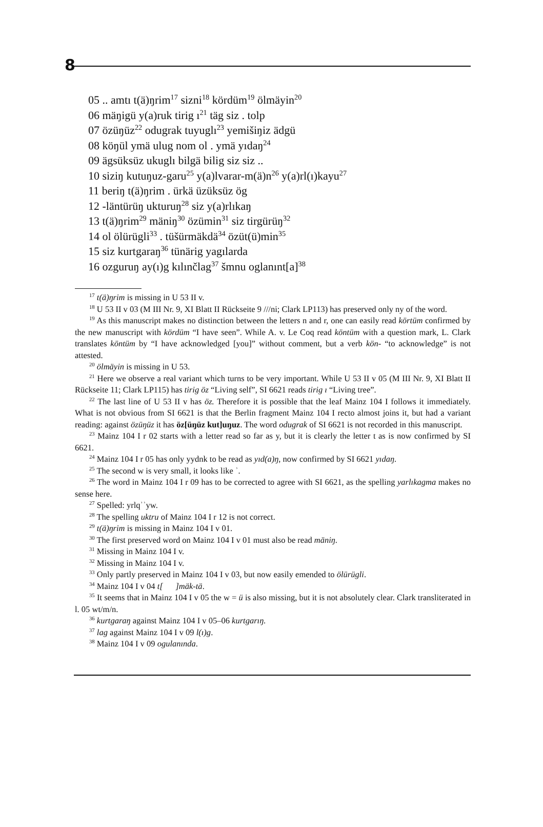8
05 .. amtı t(ä)ŋrim<sup>17</sup> sizni<sup>18</sup> kördüm<sup>19</sup> ölmäyin<sup>20</sup>
06 mäŋigü y(a)ruk tirig ı<sup>21</sup> täg siz . tolp
07 özüŋüz<sup>22</sup> odugrak tuyuglı<sup>23</sup> yemišiŋiz ädgü
08 köŋül ymä ulug nom ol . ymä yıdaŋ<sup>24</sup>
09 ägsüksüz ukuglı bilgä bilig siz siz ..
10 siziŋ kutuŋuz-garu<sup>25</sup> y(a)lvarar-m(ä)n<sup>26</sup> y(a)rl(ı)kayu<sup>27</sup>
11 beriŋ t(ä)ŋrim . ürkä üzüksüz ög
12 -läntürüŋ ukturuŋ<sup>28</sup> siz y(a)rlıkaŋ
13 t(ä)ŋrim<sup>29</sup> mäniŋ<sup>30</sup> özümin<sup>31</sup> siz tirgürüŋ<sup>32</sup>
14 ol ölürügli<sup>33</sup> . tüšürmäkdä<sup>34</sup> özüt(ü)min<sup>35</sup>
15 siz kurtgaraŋ<sup>36</sup> tünärig yagılarda
16 ozguruŋ ay(ı)g kılınčlag<sup>37</sup> šmnu oglanınt[a]<sup>38</sup>
<sup>17</sup> t(ä)ŋrim is missing in U 53 II v.
<sup>18</sup> U 53 II v 03 (M III Nr. 9, XI Blatt II Rückseite 9 ///ni; Clark LP113) has preserved only ny of the word.
<sup>19</sup> As this manuscript makes no distinction between the letters n and r, one can easily read körtüm confirmed by the new manuscript with kördüm “I have seen”. While A. v. Le Coq read köntüm with a question mark, L. Clark translates köntüm by “I have acknowledged [you]” without comment, but a verb kön- “to acknowledge” is not attested.
<sup>20</sup> ölmäyin is missing in U 53.
<sup>21</sup> Here we observe a real variant which turns to be very important. While U 53 II v 05 (M III Nr. 9, XI Blatt II Rückseite 11; Clark LP115) has tirig öz “Living self”, SI 6621 reads tirig ı “Living tree”.
<sup>22</sup> The last line of U 53 II v has öz. Therefore it is possible that the leaf Mainz 104 I follows it immediately. What is not obvious from SI 6621 is that the Berlin fragment Mainz 104 I recto almost joins it, but had a variant reading: against özüŋüz it has öz[üŋüz kut]uŋuz. The word odugrak of SI 6621 is not recorded in this manuscript.
<sup>23</sup> Mainz 104 I r 02 starts with a letter read so far as y, but it is clearly the letter t as is now confirmed by SI 6621.
<sup>24</sup> Mainz 104 I r 05 has only yydnk to be read as yıd(a)ŋ, now confirmed by SI 6621 yıdaŋ.
<sup>25</sup> The second w is very small, it looks like ʾ.
<sup>26</sup> The word in Mainz 104 I r 09 has to be corrected to agree with SI 6621, as the spelling yarlıkagma makes no sense here.
<sup>27</sup> Spelled: yrlqʾʾyw.
<sup>28</sup> The spelling uktru of Mainz 104 I r 12 is not correct.
<sup>29</sup> t(ä)ŋrim is missing in Mainz 104 I v 01.
<sup>30</sup> The first preserved word on Mainz 104 I v 01 must also be read mäniŋ.
<sup>31</sup> Missing in Mainz 104 I v.
<sup>32</sup> Missing in Mainz 104 I v.
<sup>33</sup> Only partly preserved in Mainz 104 I v 03, but now easily emended to ölürügli.
<sup>34</sup> Mainz 104 I v 04 t[ ]mäk-tä.
<sup>35</sup> It seems that in Mainz 104 I v 05 the w = ü is also missing, but it is not absolutely clear. Clark transliterated in l. 05 wt/m/n.
<sup>36</sup> kurtgaraŋ against Mainz 104 I v 05–06 kurtgarıŋ.
<sup>37</sup> lag against Mainz 104 I v 09 l(ı)g.
<sup>38</sup> Mainz 104 I v 09 ogulanında.